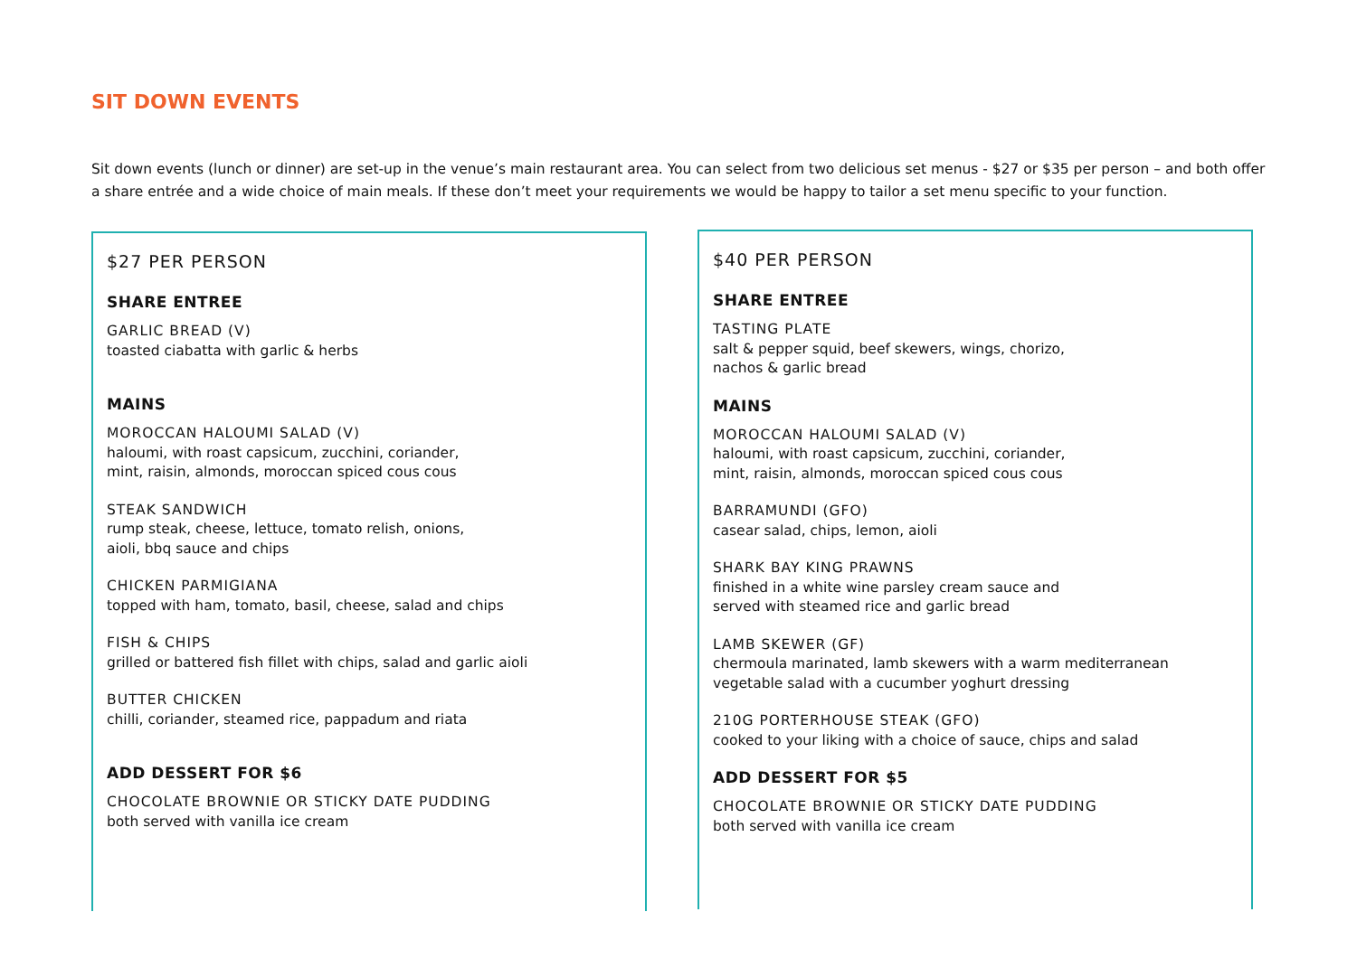SIT DOWN EVENTS
Sit down events (lunch or dinner) are set-up in the venue’s main restaurant area. You can select from two delicious set menus - $27 or $35 per person – and both offer a share entrée and a wide choice of main meals. If these don’t meet your requirements we would be happy to tailor a set menu specific to your function.
$27 PER PERSON
SHARE ENTREE
GARLIC BREAD (V)
toasted ciabatta with garlic & herbs
MAINS
MOROCCAN HALOUMI SALAD (V)
haloumi, with roast capsicum, zucchini, coriander,
mint, raisin, almonds, moroccan spiced cous cous
STEAK SANDWICH
rump steak, cheese, lettuce, tomato relish, onions,
aioli, bbq sauce and chips
CHICKEN PARMIGIANA
topped with ham, tomato, basil, cheese, salad and chips
FISH & CHIPS
grilled or battered fish fillet with chips, salad and garlic aioli
BUTTER CHICKEN
chilli, coriander, steamed rice, pappadum and riata
ADD DESSERT FOR $6
CHOCOLATE BROWNIE OR STICKY DATE PUDDING
both served with vanilla ice cream
$40 PER PERSON
SHARE ENTREE
TASTING PLATE
salt & pepper squid, beef skewers, wings, chorizo,
nachos & garlic bread
MAINS
MOROCCAN HALOUMI SALAD (V)
haloumi, with roast capsicum, zucchini, coriander,
mint, raisin, almonds, moroccan spiced cous cous
BARRAMUNDI (GFO)
casear salad, chips, lemon, aioli
SHARK BAY KING PRAWNS
finished in a white wine parsley cream sauce and
served with steamed rice and garlic bread
LAMB SKEWER (GF)
chermoula marinated, lamb skewers with a warm mediterranean
vegetable salad with a cucumber yoghurt dressing
210G PORTERHOUSE STEAK (GFO)
cooked to your liking with a choice of sauce, chips and salad
ADD DESSERT FOR $5
CHOCOLATE BROWNIE OR STICKY DATE PUDDING
both served with vanilla ice cream